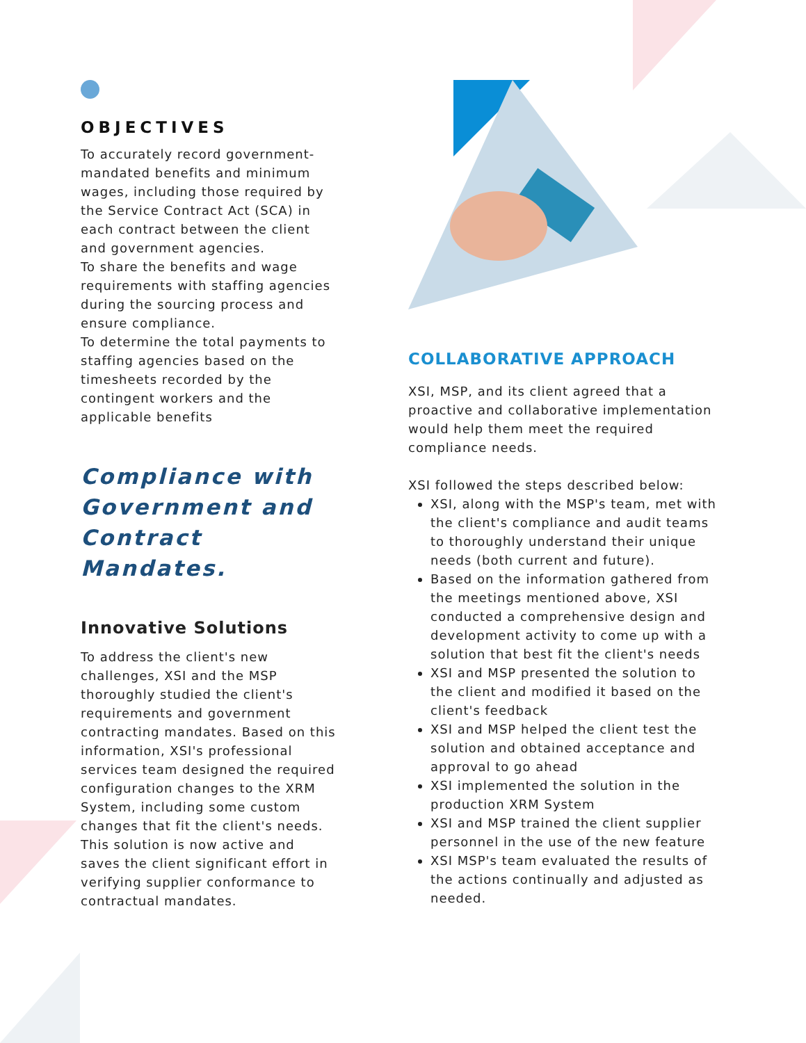OBJECTIVES
To accurately record government-mandated benefits and minimum wages, including those required by the Service Contract Act (SCA) in each contract between the client and government agencies.
To share the benefits and wage requirements with staffing agencies during the sourcing process and ensure compliance.
To determine the total payments to staffing agencies based on the timesheets recorded by the contingent workers and the applicable benefits
Compliance with Government and Contract Mandates.
Innovative Solutions
To address the client's new challenges, XSI and the MSP thoroughly studied the client's requirements and government contracting mandates. Based on this information, XSI's professional services team designed the required configuration changes to the XRM System, including some custom changes that fit the client's needs. This solution is now active and saves the client significant effort in verifying supplier conformance to contractual mandates.
COLLABORATIVE APPROACH
XSI, MSP, and its client agreed that a proactive and collaborative implementation would help them meet the required compliance needs.
XSI followed the steps described below:
XSI, along with the MSP's team, met with the client's compliance and audit teams to thoroughly understand their unique needs (both current and future).
Based on the information gathered from the meetings mentioned above, XSI conducted a comprehensive design and development activity to come up with a solution that best fit the client's needs
XSI and MSP presented the solution to the client and modified it based on the client's feedback
XSI and MSP helped the client test the solution and obtained acceptance and approval to go ahead
XSI implemented the solution in the production XRM System
XSI and MSP trained the client supplier personnel in the use of the new feature
XSI MSP's team evaluated the results of the actions continually and adjusted as needed.